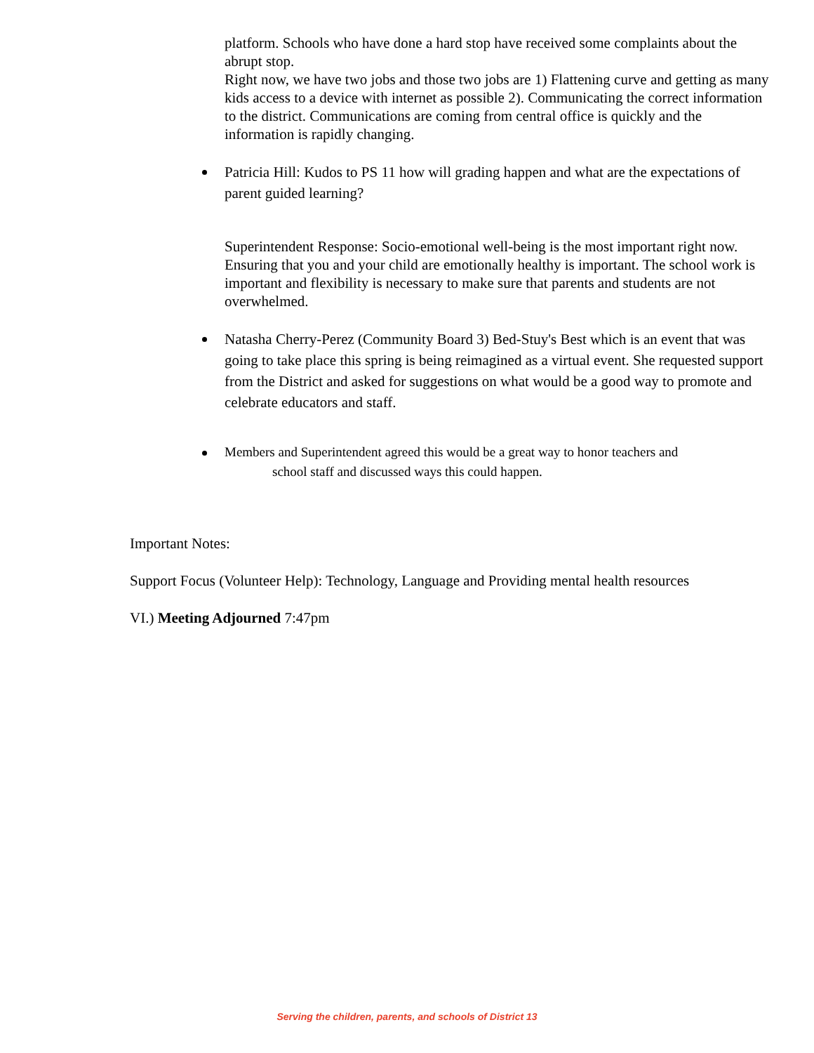platform. Schools who have done a hard stop have received some complaints about the abrupt stop.
Right now, we have two jobs and those two jobs are 1) Flattening curve and getting as many kids access to a device with internet as possible 2). Communicating the correct information to the district. Communications are coming from central office is quickly and the information is rapidly changing.
Patricia Hill: Kudos to PS 11 how will grading happen and what are the expectations of parent guided learning?
Superintendent Response: Socio-emotional well-being is the most important right now. Ensuring that you and your child are emotionally healthy is important. The school work is important and flexibility is necessary to make sure that parents and students are not overwhelmed.
Natasha Cherry-Perez (Community Board 3) Bed-Stuy's Best which is an event that was going to take place this spring is being reimagined as a virtual event. She requested support from the District and asked for suggestions on what would be a good way to promote and celebrate educators and staff.
Members and Superintendent agreed this would be a great way to honor teachers and
school staff and discussed ways this could happen.
Important Notes:
Support Focus (Volunteer Help): Technology, Language and Providing mental health resources
VI.) Meeting Adjourned 7:47pm
Serving the children, parents, and schools of District 13